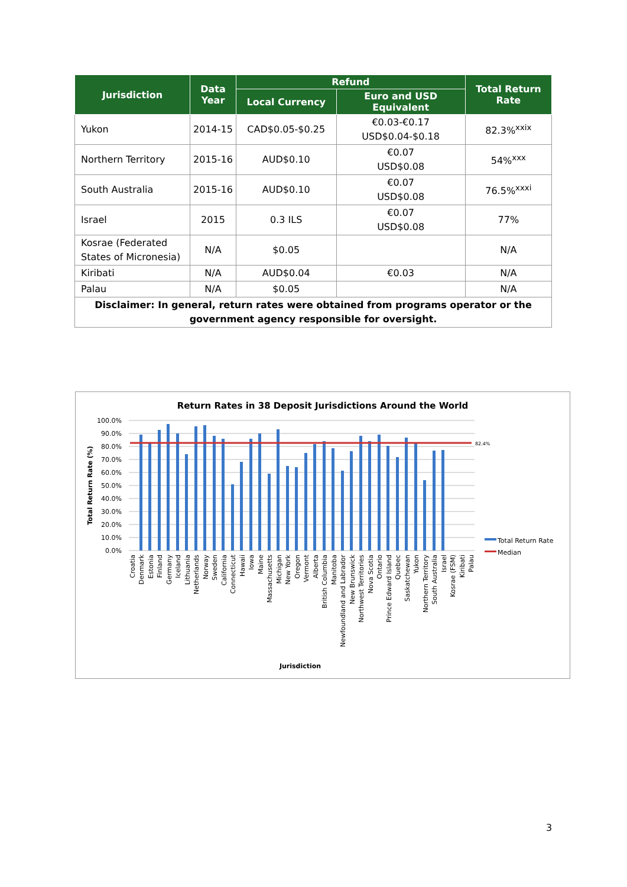| Jurisdiction | Data Year | Refund | | Total Return Rate |
| --- | --- | --- | --- | --- |
| | | Local Currency | Euro and USD Equivalent | |
| Yukon | 2014-15 | CAD$0.05-$0.25 | €0.03-€0.17 USD$0.04-$0.18 | 82.3%<sup>xxix</sup> |
| Northern Territory | 2015-16 | AUD$0.10 | €0.07 USD$0.08 | 54%<sup>xxx</sup> |
| South Australia | 2015-16 | AUD$0.10 | €0.07 USD$0.08 | 76.5%<sup>xxxi</sup> |
| Israel | 2015 | 0.3 ILS | €0.07 USD$0.08 | 77% |
| Kosrae (Federated States of Micronesia) | N/A | $0.05 | | N/A |
| Kiribati | N/A | AUD$0.04 | €0.03 | N/A |
| Palau | N/A | $0.05 | | N/A |
| Disclaimer: In general, return rates were obtained from programs operator or the government agency responsible for oversight. | | | | |
Return Rates in 38 Deposit Jurisdictions Around the World
100.0%
90.0%
80.0%
70.0%
60.0%
50.0%
40.0%
30.0%
20.0%
10.0%
0.0%
Total Return Rate (%)
82.4%
Croatia
Denmark
Estonia
Finland
Germany
Iceland
Lithuania
Netherlands
Norway
Sweden
California
Connecticut
Hawaii
Iowa
Maine
Massachusetts
Michigan
New York
Oregon
Vermont
Alberta
British Columbia
Manitoba
Newfoundland and Labrador
New Brunswick
Northwest Territories
Nova Scotia
Ontario
Prince Edward Island
Quebec
Saskatchewan
Yukon
Northern Territory
South Australia
Israel
Kosrae (FSM)
Kiribati
Palau
Jurisdiction
Total Return Rate
Median
3